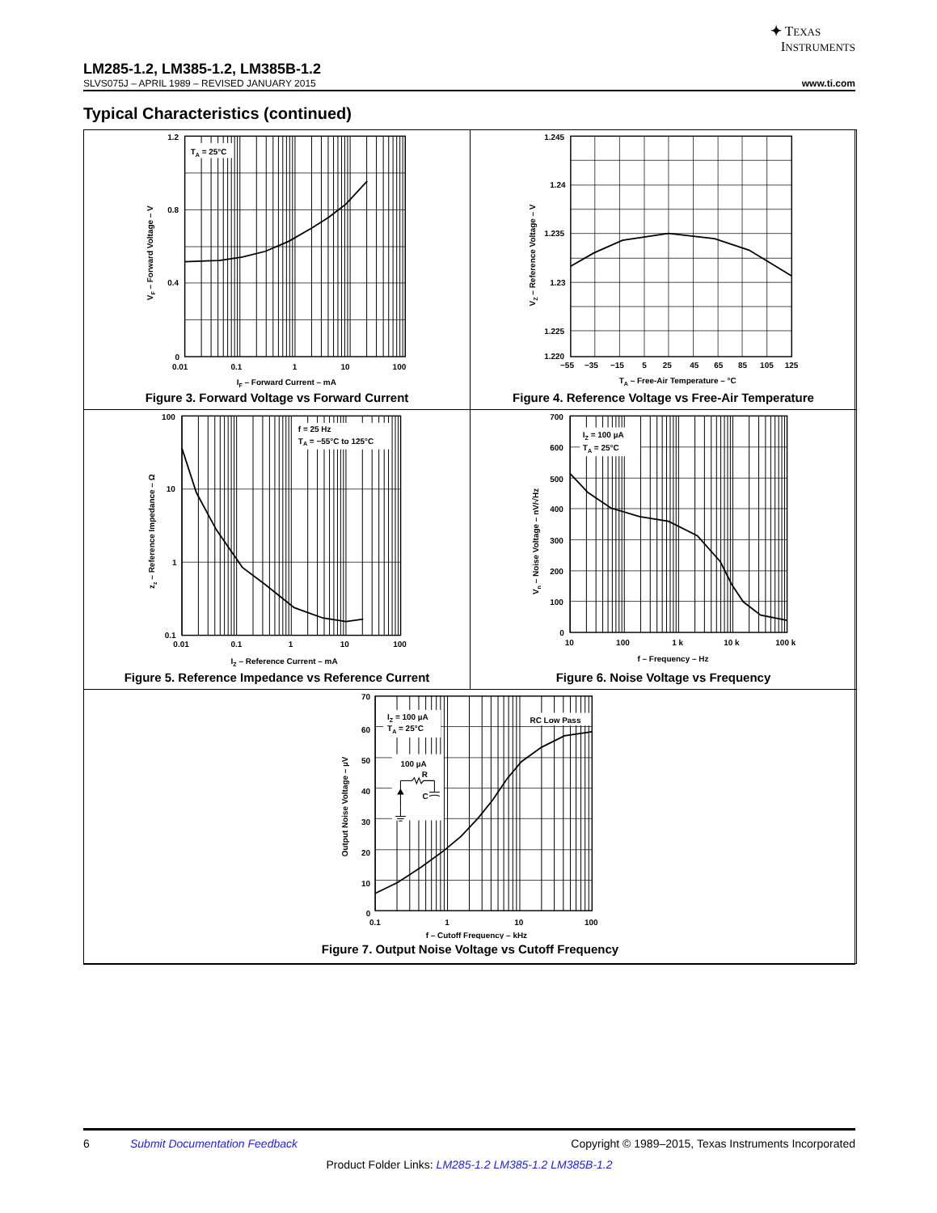✦ TEXAS
INSTRUMENTS
LM285-1.2, LM385-1.2, LM385B-1.2
SLVS075J – APRIL 1989 – REVISED JANUARY 2015 www.ti.com
Typical Characteristics (continued)
TA = 25°C
1.2
0.8
0.4
0
0.01
0.1
1
10
100
IF – Forward Current – mA
VF – Forward Voltage – V
Figure 3. Forward Voltage vs Forward Current
1.245
1.24
1.235
1.23
1.225
1.220
−55
−35
−15
5
25
45
65
85
105
125
TA – Free-Air Temperature – °C
VZ – Reference Voltage – V
Figure 4. Reference Voltage vs Free-Air Temperature
f = 25 Hz
TA = −55°C to 125°C
100
10
1
0.1
0.01
0.1
1
10
100
IZ – Reference Current – mA
zz – Reference Impedance – Ω
Figure 5. Reference Impedance vs Reference Current
IZ = 100 µA
TA = 25°C
700
600
500
400
300
200
100
0
10
100
1 k
10 k
100 k
f – Frequency – Hz
Vn – Noise Voltage – nV/√Hz
Figure 6. Noise Voltage vs Frequency
IZ = 100 µA
TA = 25°C
RC Low Pass
100 µA
R
C
70
60
50
40
30
20
10
0
0.1
1
10
100
f – Cutoff Frequency – kHz
Output Noise Voltage – µV
Figure 7. Output Noise Voltage vs Cutoff Frequency
6 Submit Documentation Feedback Copyright © 1989–2015, Texas Instruments Incorporated
Product Folder Links: LM285-1.2 LM385-1.2 LM385B-1.2